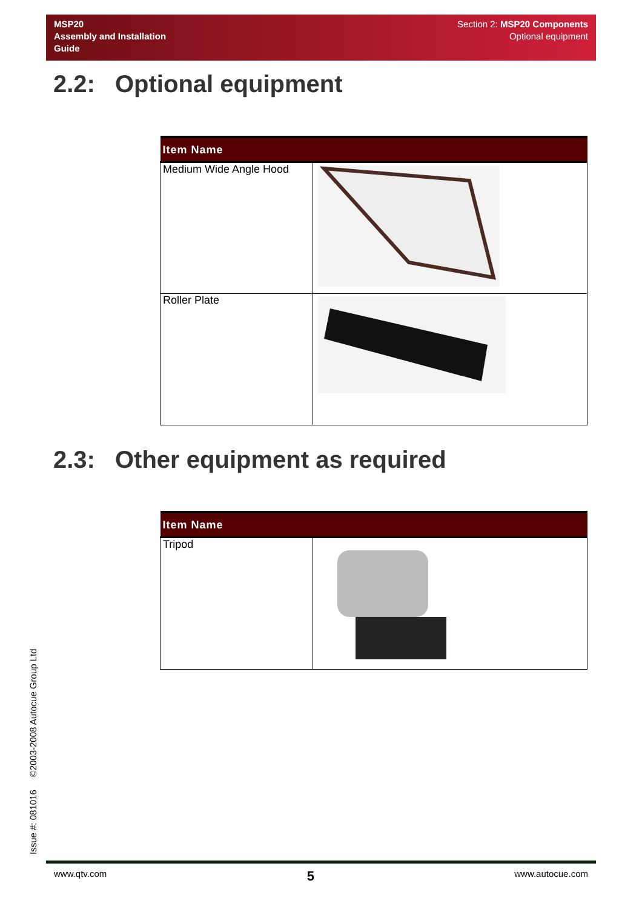MSP20
Assembly and Installation
Guide
Section 2: MSP20 Components
Optional equipment
2.2: Optional equipment
| Item Name | |
| --- | --- |
| Medium Wide Angle Hood | |
| Roller Plate | |
2.3: Other equipment as required
| Item Name | |
| --- | --- |
| Tripod | |
Issue #: 081016 ©2003-2008 Autocue Group Ltd
www.qtv.com 5 www.autocue.com